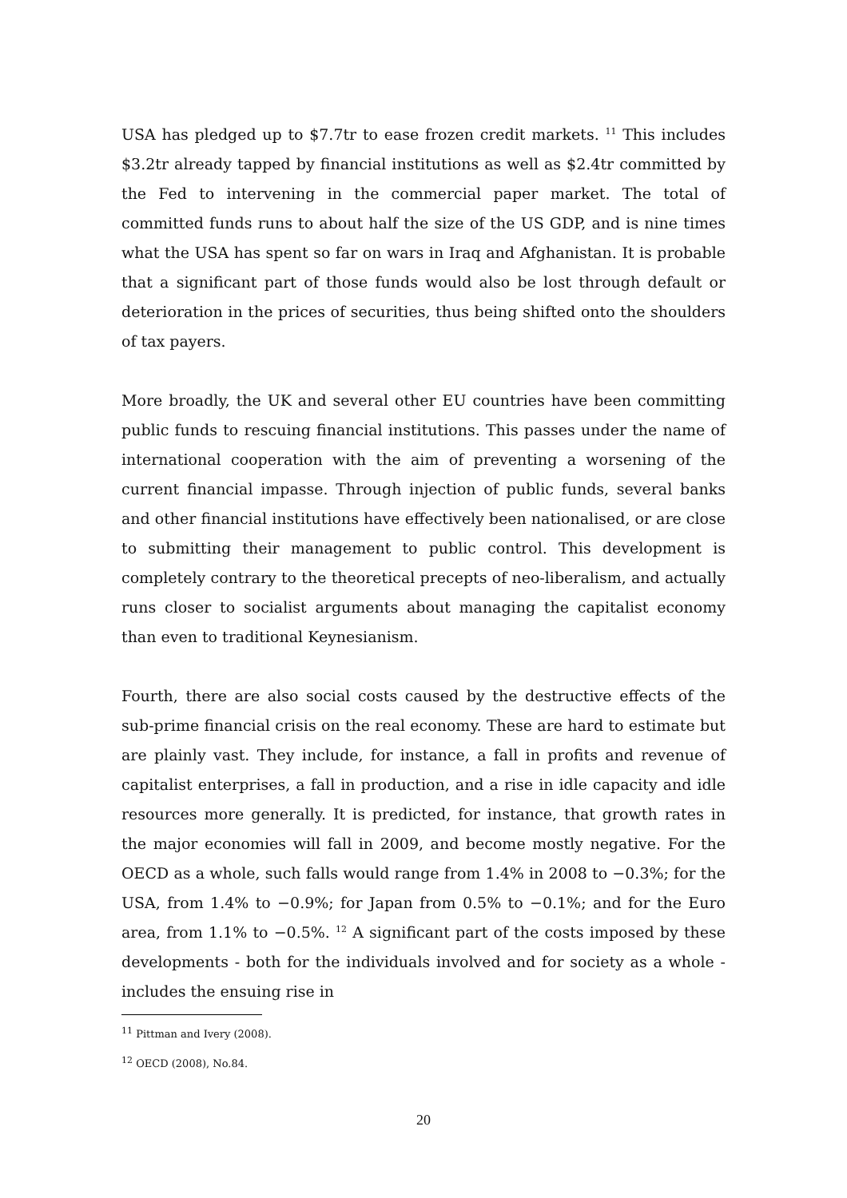USA has pledged up to $7.7tr to ease frozen credit markets. <sup>11</sup> This includes $3.2tr already tapped by financial institutions as well as $2.4tr committed by the Fed to intervening in the commercial paper market. The total of committed funds runs to about half the size of the US GDP, and is nine times what the USA has spent so far on wars in Iraq and Afghanistan. It is probable that a significant part of those funds would also be lost through default or deterioration in the prices of securities, thus being shifted onto the shoulders of tax payers.
More broadly, the UK and several other EU countries have been committing public funds to rescuing financial institutions. This passes under the name of international cooperation with the aim of preventing a worsening of the current financial impasse. Through injection of public funds, several banks and other financial institutions have effectively been nationalised, or are close to submitting their management to public control. This development is completely contrary to the theoretical precepts of neo-liberalism, and actually runs closer to socialist arguments about managing the capitalist economy than even to traditional Keynesianism.
Fourth, there are also social costs caused by the destructive effects of the sub-prime financial crisis on the real economy. These are hard to estimate but are plainly vast. They include, for instance, a fall in profits and revenue of capitalist enterprises, a fall in production, and a rise in idle capacity and idle resources more generally. It is predicted, for instance, that growth rates in the major economies will fall in 2009, and become mostly negative. For the OECD as a whole, such falls would range from 1.4% in 2008 to −0.3%; for the USA, from 1.4% to −0.9%; for Japan from 0.5% to −0.1%; and for the Euro area, from 1.1% to −0.5%. <sup>12</sup> A significant part of the costs imposed by these developments - both for the individuals involved and for society as a whole - includes the ensuing rise in
<sup>11</sup> Pittman and Ivery (2008).
<sup>12</sup> OECD (2008), No.84.
20